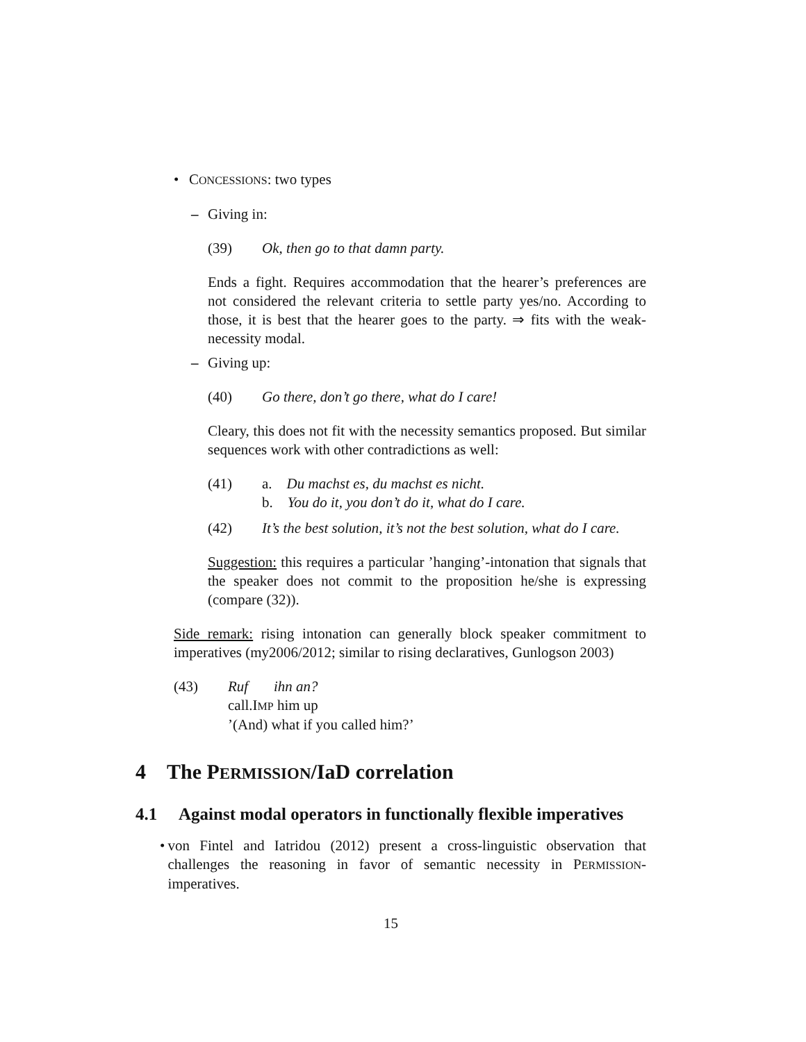• CONCESSIONS: two types
– Giving in:
(39) Ok, then go to that damn party.
Ends a fight. Requires accommodation that the hearer’s preferences are not considered the relevant criteria to settle party yes/no. According to those, it is best that the hearer goes to the party. ⇒ fits with the weak-necessity modal.
– Giving up:
(40) Go there, don’t go there, what do I care!
Cleary, this does not fit with the necessity semantics proposed. But similar sequences work with other contradictions as well:
(41) a. Du machst es, du machst es nicht.
b. You do it, you don’t do it, what do I care.
(42) It’s the best solution, it’s not the best solution, what do I care.
Suggestion: this requires a particular ’hanging’-intonation that signals that the speaker does not commit to the proposition he/she is expressing (compare (32)).
Side remark: rising intonation can generally block speaker commitment to imperatives (my2006/2012; similar to rising declaratives, Gunlogson 2003)
(43) Ruf ihn an?
call.IMP him up
’(And) what if you called him?’
4 The PERMISSION/IaD correlation
4.1 Against modal operators in functionally flexible imperatives
• von Fintel and Iatridou (2012) present a cross-linguistic observation that challenges the reasoning in favor of semantic necessity in PERMISSION-imperatives.
15